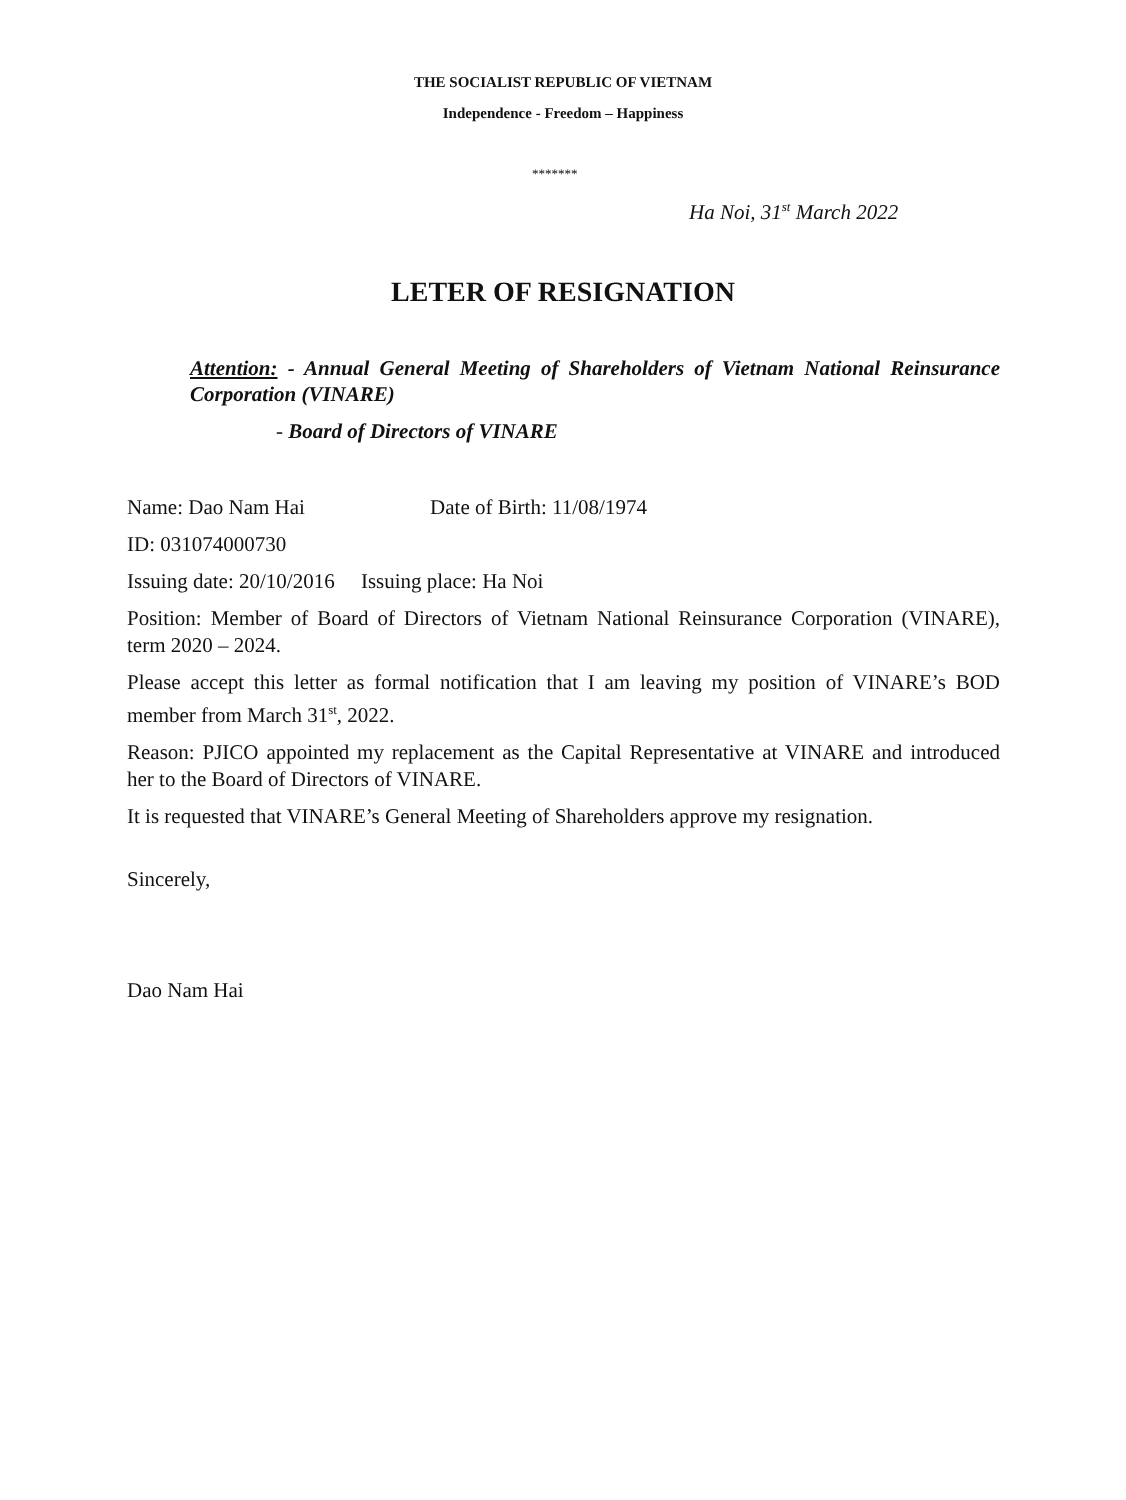THE SOCIALIST REPUBLIC OF VIETNAM
Independence - Freedom – Happiness
*******
Ha Noi, 31<sup>st</sup> March 2022
LETER OF RESIGNATION
Attention: - Annual General Meeting of Shareholders of Vietnam National Reinsurance Corporation (VINARE)
- Board of Directors of VINARE
Name: Dao Nam Hai Date of Birth: 11/08/1974
ID: 031074000730
Issuing date: 20/10/2016 Issuing place: Ha Noi
Position: Member of Board of Directors of Vietnam National Reinsurance Corporation (VINARE), term 2020 – 2024.
Please accept this letter as formal notification that I am leaving my position of VINARE’s BOD member from March 31<sup>st</sup>, 2022.
Reason: PJICO appointed my replacement as the Capital Representative at VINARE and introduced her to the Board of Directors of VINARE.
It is requested that VINARE’s General Meeting of Shareholders approve my resignation.
Sincerely,
Dao Nam Hai